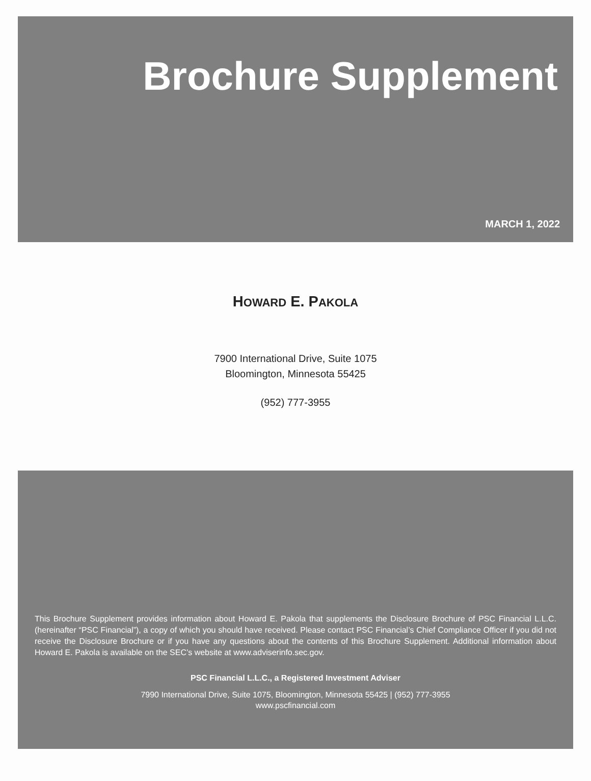Brochure Supplement
MARCH 1, 2022
HOWARD E. PAKOLA
7900 International Drive, Suite 1075
Bloomington, Minnesota 55425
(952) 777-3955
This Brochure Supplement provides information about Howard E. Pakola that supplements the Disclosure Brochure of PSC Financial L.L.C. (hereinafter “PSC Financial”), a copy of which you should have received. Please contact PSC Financial’s Chief Compliance Officer if you did not receive the Disclosure Brochure or if you have any questions about the contents of this Brochure Supplement. Additional information about Howard E. Pakola is available on the SEC’s website at www.adviserinfo.sec.gov.
PSC Financial L.L.C., a Registered Investment Adviser
7990 International Drive, Suite 1075, Bloomington, Minnesota 55425 | (952) 777-3955
www.pscfinancial.com